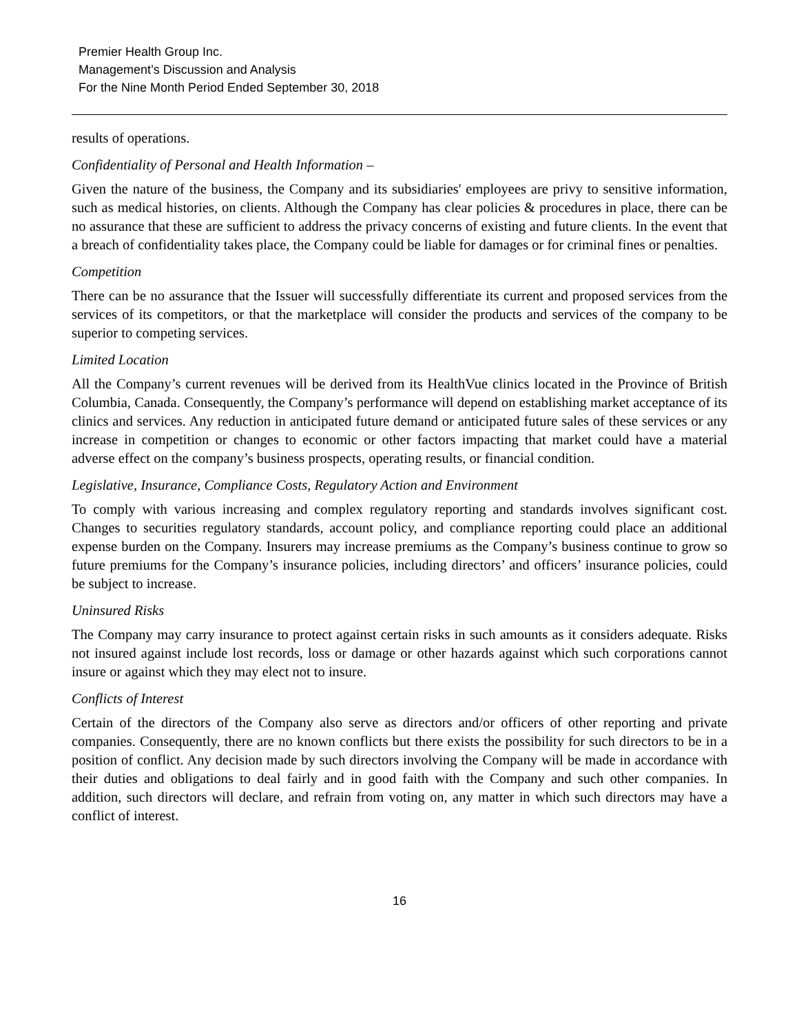Premier Health Group Inc.
Management’s Discussion and Analysis
For the Nine Month Period Ended September 30, 2018
results of operations.
Confidentiality of Personal and Health Information –
Given the nature of the business, the Company and its subsidiaries' employees are privy to sensitive information, such as medical histories, on clients. Although the Company has clear policies & procedures in place, there can be no assurance that these are sufficient to address the privacy concerns of existing and future clients. In the event that a breach of confidentiality takes place, the Company could be liable for damages or for criminal fines or penalties.
Competition
There can be no assurance that the Issuer will successfully differentiate its current and proposed services from the services of its competitors, or that the marketplace will consider the products and services of the company to be superior to competing services.
Limited Location
All the Company’s current revenues will be derived from its HealthVue clinics located in the Province of British Columbia, Canada. Consequently, the Company’s performance will depend on establishing market acceptance of its clinics and services. Any reduction in anticipated future demand or anticipated future sales of these services or any increase in competition or changes to economic or other factors impacting that market could have a material adverse effect on the company’s business prospects, operating results, or financial condition.
Legislative, Insurance, Compliance Costs, Regulatory Action and Environment
To comply with various increasing and complex regulatory reporting and standards involves significant cost. Changes to securities regulatory standards, account policy, and compliance reporting could place an additional expense burden on the Company. Insurers may increase premiums as the Company’s business continue to grow so future premiums for the Company’s insurance policies, including directors’ and officers’ insurance policies, could be subject to increase.
Uninsured Risks
The Company may carry insurance to protect against certain risks in such amounts as it considers adequate. Risks not insured against include lost records, loss or damage or other hazards against which such corporations cannot insure or against which they may elect not to insure.
Conflicts of Interest
Certain of the directors of the Company also serve as directors and/or officers of other reporting and private companies. Consequently, there are no known conflicts but there exists the possibility for such directors to be in a position of conflict. Any decision made by such directors involving the Company will be made in accordance with their duties and obligations to deal fairly and in good faith with the Company and such other companies. In addition, such directors will declare, and refrain from voting on, any matter in which such directors may have a conflict of interest.
16